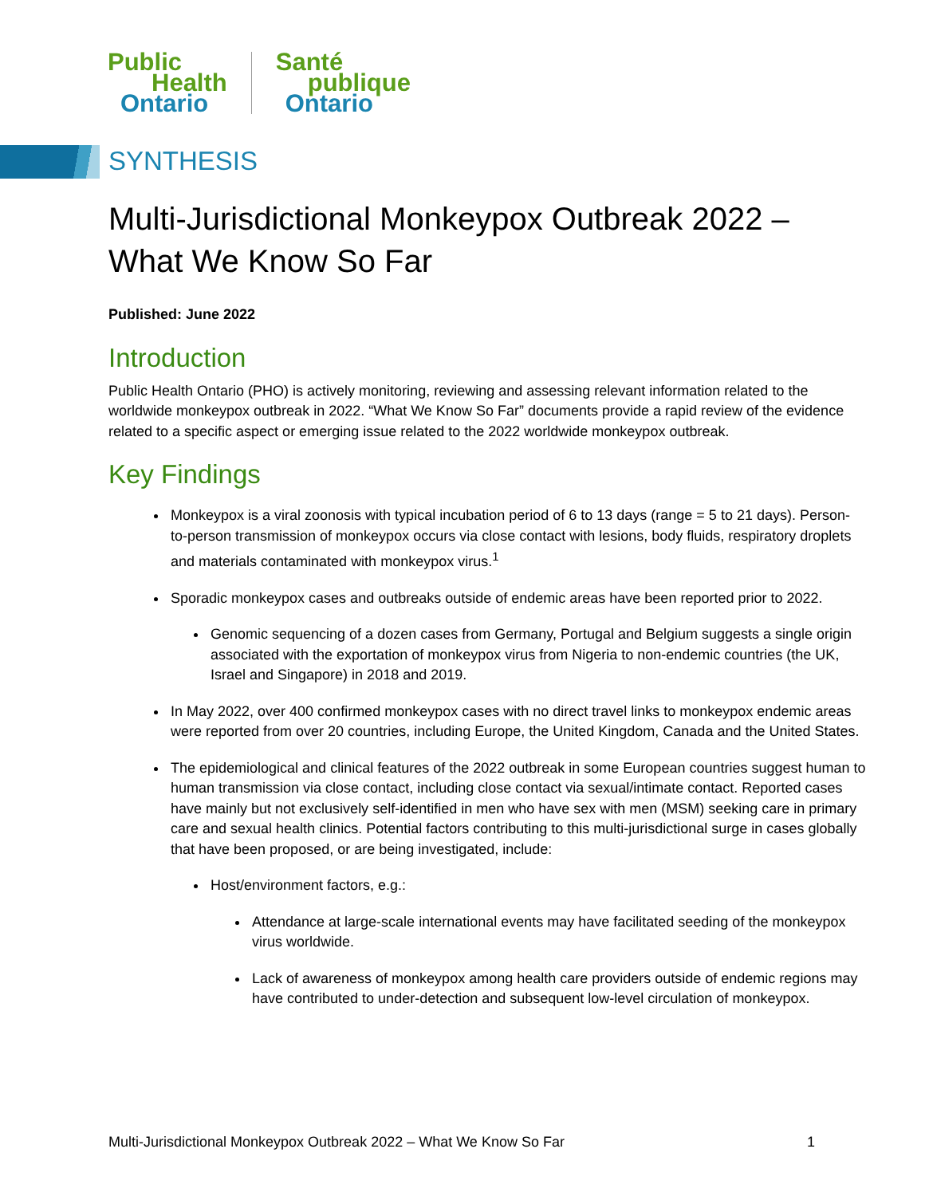Public
Health
Ontario
Santé
publique
Ontario
SYNTHESIS
Multi-Jurisdictional Monkeypox Outbreak 2022 – What We Know So Far
Published: June 2022
Introduction
Public Health Ontario (PHO) is actively monitoring, reviewing and assessing relevant information related to the worldwide monkeypox outbreak in 2022. “What We Know So Far” documents provide a rapid review of the evidence related to a specific aspect or emerging issue related to the 2022 worldwide monkeypox outbreak.
Key Findings
Monkeypox is a viral zoonosis with typical incubation period of 6 to 13 days (range = 5 to 21 days). Person-to-person transmission of monkeypox occurs via close contact with lesions, body fluids, respiratory droplets and materials contaminated with monkeypox virus.<sup>1</sup>
Sporadic monkeypox cases and outbreaks outside of endemic areas have been reported prior to 2022.
Genomic sequencing of a dozen cases from Germany, Portugal and Belgium suggests a single origin associated with the exportation of monkeypox virus from Nigeria to non-endemic countries (the UK, Israel and Singapore) in 2018 and 2019.
In May 2022, over 400 confirmed monkeypox cases with no direct travel links to monkeypox endemic areas were reported from over 20 countries, including Europe, the United Kingdom, Canada and the United States.
The epidemiological and clinical features of the 2022 outbreak in some European countries suggest human to human transmission via close contact, including close contact via sexual/intimate contact. Reported cases have mainly but not exclusively self-identified in men who have sex with men (MSM) seeking care in primary care and sexual health clinics. Potential factors contributing to this multi-jurisdictional surge in cases globally that have been proposed, or are being investigated, include:
Host/environment factors, e.g.:
Attendance at large-scale international events may have facilitated seeding of the monkeypox virus worldwide.
Lack of awareness of monkeypox among health care providers outside of endemic regions may have contributed to under-detection and subsequent low-level circulation of monkeypox.
Multi-Jurisdictional Monkeypox Outbreak 2022 – What We Know So Far 1